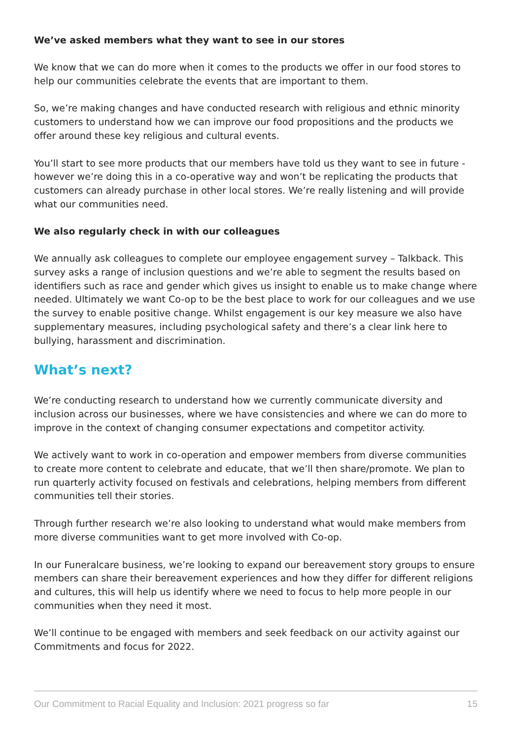We’ve asked members what they want to see in our stores
We know that we can do more when it comes to the products we offer in our food stores to help our communities celebrate the events that are important to them.
So, we’re making changes and have conducted research with religious and ethnic minority customers to understand how we can improve our food propositions and the products we offer around these key religious and cultural events.
You’ll start to see more products that our members have told us they want to see in future - however we’re doing this in a co-operative way and won’t be replicating the products that customers can already purchase in other local stores. We’re really listening and will provide what our communities need.
We also regularly check in with our colleagues
We annually ask colleagues to complete our employee engagement survey – Talkback. This survey asks a range of inclusion questions and we’re able to segment the results based on identifiers such as race and gender which gives us insight to enable us to make change where needed. Ultimately we want Co-op to be the best place to work for our colleagues and we use the survey to enable positive change. Whilst engagement is our key measure we also have supplementary measures, including psychological safety and there’s a clear link here to bullying, harassment and discrimination.
What’s next?
We’re conducting research to understand how we currently communicate diversity and inclusion across our businesses, where we have consistencies and where we can do more to improve in the context of changing consumer expectations and competitor activity.
We actively want to work in co-operation and empower members from diverse communities to create more content to celebrate and educate, that we’ll then share/promote. We plan to run quarterly activity focused on festivals and celebrations, helping members from different communities tell their stories.
Through further research we’re also looking to understand what would make members from more diverse communities want to get more involved with Co-op.
In our Funeralcare business, we’re looking to expand our bereavement story groups to ensure members can share their bereavement experiences and how they differ for different religions and cultures, this will help us identify where we need to focus to help more people in our communities when they need it most.
We’ll continue to be engaged with members and seek feedback on our activity against our Commitments and focus for 2022.
Our Commitment to Racial Equality and Inclusion: 2021 progress so far 15